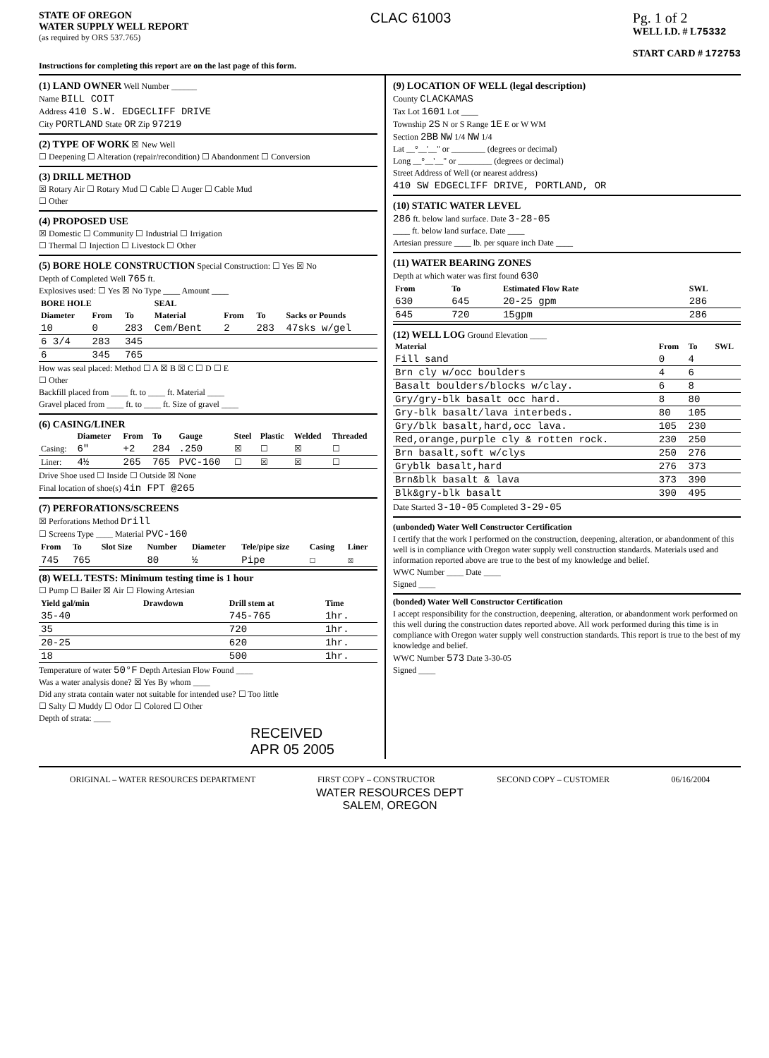STATE OF OREGON
WATER SUPPLY WELL REPORT
(as required by ORS 537.765)
CLAC 61003 Pg. 1 of 2
WELL I.D. # L75332
START CARD # 172753
Instructions for completing this report are on the last page of this form.
(1) LAND OWNER Well Number ______
Name BILL COIT
Address 410 S.W. EDGECLIFF DRIVE
City PORTLAND State OR Zip 97219
(2) TYPE OF WORK ☒ New Well
☐ Deepening ☐ Alteration (repair/recondition) ☐ Abandonment ☐ Conversion
(3) DRILL METHOD
☒ Rotary Air ☐ Rotary Mud ☐ Cable ☐ Auger ☐ Cable Mud
☐ Other
(4) PROPOSED USE
☒ Domestic ☐ Community ☐ Industrial ☐ Irrigation
☐ Thermal ☐ Injection ☐ Livestock ☐ Other
(5) BORE HOLE CONSTRUCTION Special Construction: ☐ Yes ☒ No
Depth of Completed Well 765 ft.
Explosives used: ☐ Yes ☒ No Type ____ Amount ____
| BORE HOLE | | | SEAL | | | |
| --- | --- | --- | --- | --- | --- | --- |
| Diameter | From | To | Material | From | To | Sacks or Pounds |
| 10 | 0 | 283 | Cem/Bent | 2 | 283 | 47sks w/gel |
| 6 3/4 | 283 | 345 | | | | |
| 6 | 345 | 765 | | | | |
How was seal placed: Method ☐ A ☒ B ☒ C ☐ D ☐ E
☐ Other
Backfill placed from ____ ft. to ____ ft. Material ____
Gravel placed from ____ ft. to ____ ft. Size of gravel ____
(6) CASING/LINER
| | Diameter | From | To | Gauge | Steel | Plastic | Welded | Threaded |
| --- | --- | --- | --- | --- | --- | --- | --- | --- |
| Casing: | 6" | +2 | 284 | .250 | ☒ | ☐ | ☒ | ☐ |
| Liner: | 4½ | 265 | 765 | PVC-160 | ☐ | ☒ | ☒ | ☐ |
Drive Shoe used ☐ Inside ☐ Outside ☒ None
Final location of shoe(s) 4in FPT @265
(7) PERFORATIONS/SCREENS
☒ Perforations Method Drill
☐ Screens Type ____ Material PVC-160
| From | To | Slot Size | Number | Diameter | Tele/pipe size | Casing | Liner |
| --- | --- | --- | --- | --- | --- | --- | --- |
| 745 | 765 | | 80 | ½ | Pipe | ☐ | ☒ |
(8) WELL TESTS: Minimum testing time is 1 hour
☐ Pump ☐ Bailer ☒ Air ☐ Flowing Artesian
| Yield gal/min | Drawdown | Drill stem at | Time |
| --- | --- | --- | --- |
| 35-40 | | 745-765 | 1hr. |
| 35 | | 720 | 1hr. |
| 20-25 | | 620 | 1hr. |
| 18 | | 500 | 1hr. |
Temperature of water 50°F Depth Artesian Flow Found ____
Was a water analysis done? ☒ Yes By whom ____
Did any strata contain water not suitable for intended use? ☐ Too little
☐ Salty ☐ Muddy ☐ Odor ☐ Colored ☐ Other
Depth of strata: ____
RECEIVED
APR 05 2005
(9) LOCATION OF WELL (legal description)
County CLACKAMAS
Tax Lot 1601 Lot ____
Township 2S N or S Range 1E E or W WM
Section 2BB NW 1/4 NW 1/4
Lat __°__'__" or ________ (degrees or decimal)
Long __°__'__" or ________ (degrees or decimal)
Street Address of Well (or nearest address)
410 SW EDGECLIFF DRIVE, PORTLAND, OR
(10) STATIC WATER LEVEL
286 ft. below land surface. Date 3-28-05
____ ft. below land surface. Date ____
Artesian pressure ____ lb. per square inch Date ____
(11) WATER BEARING ZONES
Depth at which water was first found 630
| From | To | Estimated Flow Rate | SWL |
| --- | --- | --- | --- |
| 630 | 645 | 20-25 gpm | 286 |
| 645 | 720 | 15gpm | 286 |
(12) WELL LOG Ground Elevation ____
| Material | From | To | SWL |
| --- | --- | --- | --- |
| Fill sand | 0 | 4 | |
| Brn cly w/occ boulders | 4 | 6 | |
| Basalt boulders/blocks w/clay. | 6 | 8 | |
| Gry/gry-blk basalt occ hard. | 8 | 80 | |
| Gry-blk basalt/lava interbeds. | 80 | 105 | |
| Gry/blk basalt,hard,occ lava. | 105 | 230 | |
| Red,orange,purple cly & rotten rock. | 230 | 250 | |
| Brn basalt,soft w/clys | 250 | 276 | |
| Gryblk basalt,hard | 276 | 373 | |
| Brn&blk basalt & lava | 373 | 390 | |
| Blk&gry-blk basalt | 390 | 495 | |
Date Started 3-10-05 Completed 3-29-05
(unbonded) Water Well Constructor Certification
I certify that the work I performed on the construction, deepening, alteration, or abandonment of this well is in compliance with Oregon water supply well construction standards. Materials used and information reported above are true to the best of my knowledge and belief.
WWC Number ____ Date ____
Signed ____
(bonded) Water Well Constructor Certification
I accept responsibility for the construction, deepening, alteration, or abandonment work performed on this well during the construction dates reported above. All work performed during this time is in compliance with Oregon water supply well construction standards. This report is true to the best of my knowledge and belief.
WWC Number 573 Date 3-30-05
Signed ____
ORIGINAL – WATER RESOURCES DEPARTMENT FIRST COPY – CONSTRUCTOR SECOND COPY – CUSTOMER 06/16/2004
WATER RESOURCES DEPT
SALEM, OREGON